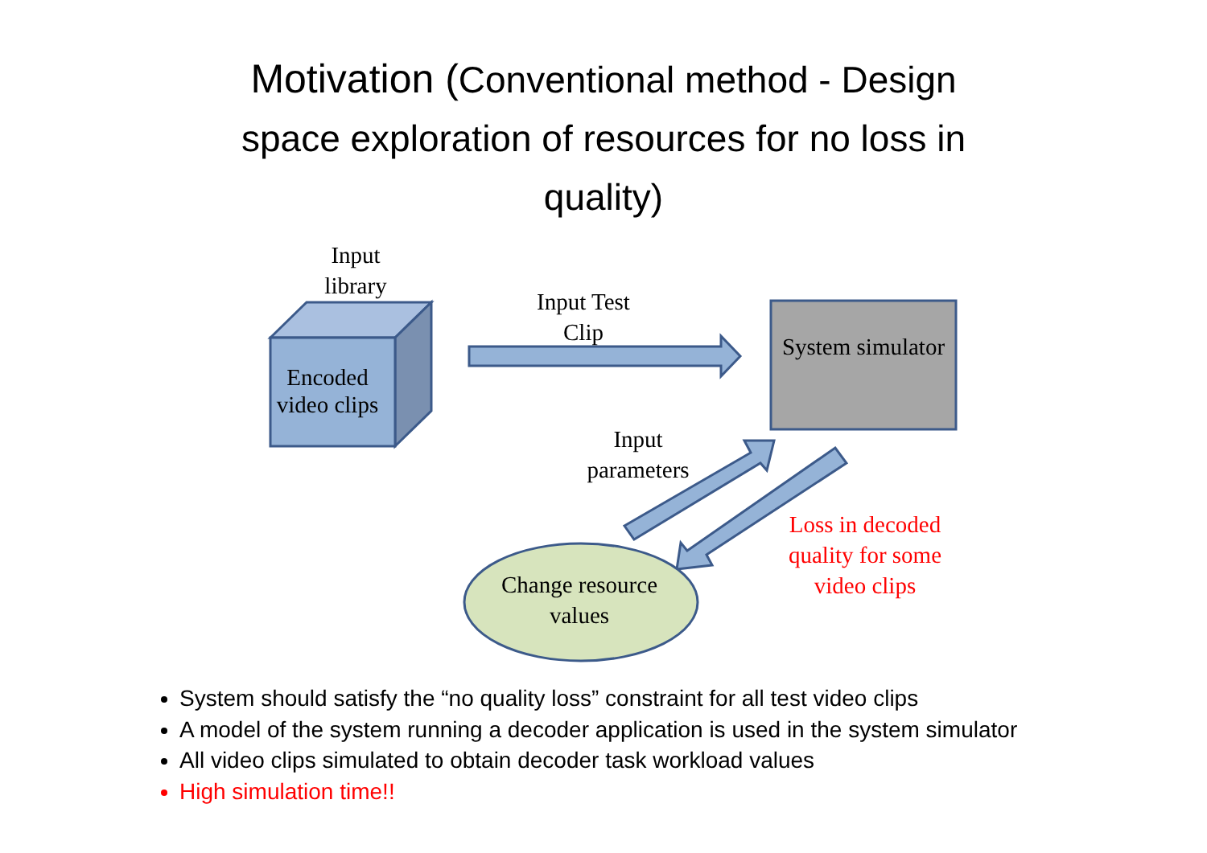Motivation (Conventional method - Design
space exploration of resources for no loss in
quality)
Input library
Encoded video clips
Input Test Clip
System simulator
Input parameters
Change resource values
Loss in decoded quality for some video clips
System should satisfy the “no quality loss” constraint for all test video clips
A model of the system running a decoder application is used in the system simulator
All video clips simulated to obtain decoder task workload values
High simulation time!!